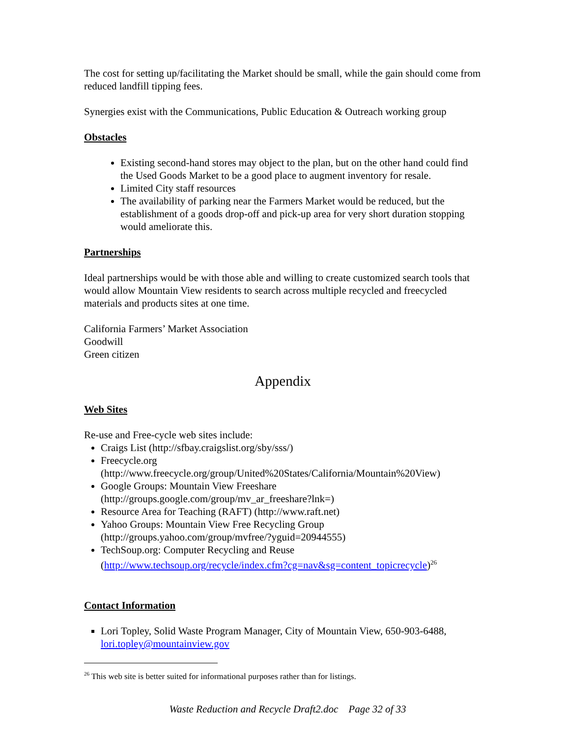The cost for setting up/facilitating the Market should be small, while the gain should come from reduced landfill tipping fees.
Synergies exist with the Communications, Public Education & Outreach working group
Obstacles
Existing second-hand stores may object to the plan, but on the other hand could find the Used Goods Market to be a good place to augment inventory for resale.
Limited City staff resources
The availability of parking near the Farmers Market would be reduced, but the establishment of a goods drop-off and pick-up area for very short duration stopping would ameliorate this.
Partnerships
Ideal partnerships would be with those able and willing to create customized search tools that would allow Mountain View residents to search across multiple recycled and freecycled materials and products sites at one time.
California Farmers’ Market Association
Goodwill
Green citizen
Appendix
Web Sites
Re-use and Free-cycle web sites include:
Craigs List (http://sfbay.craigslist.org/sby/sss/)
Freecycle.org (http://www.freecycle.org/group/United%20States/California/Mountain%20View)
Google Groups: Mountain View Freeshare (http://groups.google.com/group/mv_ar_freeshare?lnk=)
Resource Area for Teaching (RAFT) (http://www.raft.net)
Yahoo Groups: Mountain View Free Recycling Group (http://groups.yahoo.com/group/mvfree/?yguid=20944555)
TechSoup.org: Computer Recycling and Reuse (http://www.techsoup.org/recycle/index.cfm?cg=nav&sg=content_topicrecycle)<sup>26</sup>
Contact Information
Lori Topley, Solid Waste Program Manager, City of Mountain View, 650-903-6488, lori.topley@mountainview.gov
<sup>26</sup> This web site is better suited for informational purposes rather than for listings.
Waste Reduction and Recycle Draft2.doc Page 32 of 33